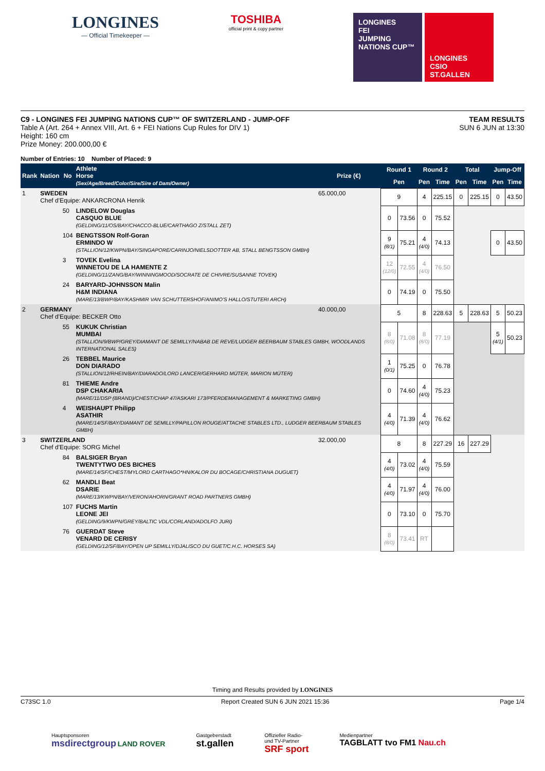LONGINES
— Official Timekeeper —
TOSHIBA
official print & copy partner
LONGINES
FEI
JUMPING NATIONS CUP™
LONGINES
CSIO ST.GALLEN
C9 - LONGINES FEI JUMPING NATIONS CUP™ OF SWITZERLAND - JUMP-OFF TEAM RESULTS
Table A (Art. 264 + Annex VIII, Art. 6 + FEI Nations Cup Rules for DIV 1)
Height: 160 cm
Prize Money: 200.000,00 €
SUN 6 JUN at 13:30
Number of Entries: 10 Number of Placed: 9
| Rank | Nation | No | Athlete Horse (Sex/Age/Breed/Color/Sire/Sire of Dam/Owner) | Prize (€) | Round 1 | | Round 2 | | Total | | Jump-Off | |
| --- | --- | --- | --- | --- | --- | --- | --- | --- | --- | --- | --- | --- |
| | | | | | Pen | | Pen | Time | Pen | Time | Pen | Time |
| 1 | SWEDEN Chef d'Equipe: ANKARCRONA Henrik | | | 65.000,00 | 9 | | 4 | 225.15 | 0 | 225.15 | 0 | 43.50 |
| | | 50 | LINDELOW Douglas CASQUO BLUE (GELDING/11/OS/BAY/CHACCO-BLUE/CARTHAGO Z/STALL ZET) | | 0 | 73.56 | 0 | 75.52 | | | | |
| | | 104 | BENGTSSON Rolf-Goran ERMINDO W (STALLION/12/KWPN/BAY/SINGAPORE/CARINJO/NIELSDOTTER AB, STALL BENGTSSON GMBH) | | 9 (8/1) | 75.21 | 4 (4/0) | 74.13 | | | 0 | 43.50 |
| | | 3 | TOVEK Evelina WINNETOU DE LA HAMENTE Z (GELDING/11/ZANG/BAY/WINNINGMOOD/SOCRATE DE CHIVRE/SUSANNE TOVEK) | | 12 (12/0) | 72.55 | 4 (4/0) | 76.50 | | | | |
| | | 24 | BARYARD-JOHNSSON Malin H&M INDIANA (MARE/13/BWP/BAY/KASHMIR VAN SCHUTTERSHOF/ANIMO'S HALLO/STUTERI ARCH) | | 0 | 74.19 | 0 | 75.50 | | | | |
| 2 | GERMANY Chef d'Equipe: BECKER Otto | | | 40.000,00 | 5 | | 8 | 228.63 | 5 | 228.63 | 5 | 50.23 |
| | | 55 | KUKUK Christian MUMBAI (STALLION/9/BWP/GREY/DIAMANT DE SEMILLY/NABAB DE REVE/LUDGER BEERBAUM STABLES GMBH, WOODLANDS INTERNATIONAL SALES) | | 8 (8/0) | 71.08 | 8 (8/0) | 77.19 | | | 5 (4/1) | 50.23 |
| | | 26 | TEBBEL Maurice DON DIARADO (STALLION/12/RHEIN/BAY/DIARADO/LORD LANCER/GERHARD MÜTER, MARION MÜTER) | | 1 (0/1) | 75.25 | 0 | 76.78 | | | | |
| | | 81 | THIEME Andre DSP CHAKARIA (MARE/11/DSP (BRAND)/CHEST/CHAP 47/ASKARI 173/PFERDEMANAGEMENT & MARKETING GMBH) | | 0 | 74.60 | 4 (4/0) | 75.23 | | | | |
| | | 4 | WEISHAUPT Philipp ASATHIR (MARE/14/SF/BAY/DIAMANT DE SEMILLY/PAPILLON ROUGE/ATTACHE STABLES LTD., LUDGER BEERBAUM STABLES GMBH) | | 4 (4/0) | 71.39 | 4 (4/0) | 76.62 | | | | |
| 3 | SWITZERLAND Chef d'Equipe: SORG Michel | | | 32.000,00 | 8 | | 8 | 227.29 | 16 | 227.29 | | |
| | | 84 | BALSIGER Bryan TWENTYTWO DES BICHES (MARE/14/SF/CHEST/MYLORD CARTHAGO*HN/KALOR DU BOCAGE/CHRISTIANA DUGUET) | | 4 (4/0) | 73.02 | 4 (4/0) | 75.59 | | | | |
| | | 62 | MANDLI Beat DSARIE (MARE/13/KWPN/BAY/VERON/AHORN/GRANT ROAD PARTNERS GMBH) | | 4 (4/0) | 71.97 | 4 (4/0) | 76.00 | | | | |
| | | 107 | FUCHS Martin LEONE JEI (GELDING/9/KWPN/GREY/BALTIC VDL/CORLAND/ADOLFO JURI) | | 0 | 73.10 | 0 | 75.70 | | | | |
| | | 76 | GUERDAT Steve VENARD DE CERISY (GELDING/12/SF/BAY/OPEN UP SEMILLY/DJALISCO DU GUET/C.H.C. HORSES SA) | | 8 (8/0) | 73.41 | RT | | | | | |
Timing and Results provided by LONGINES
C73SC 1.0 Report Created SUN 6 JUN 2021 15:36 Page 1/4
Hauptsponsoren
msdirectgroup LAND ROVER
Gastgeberstadt
st.gallen
Offizieller Radio-
und TV-Partner
SRF sport
Medienpartner
TAGBLATT tvo FM1 Nau.ch